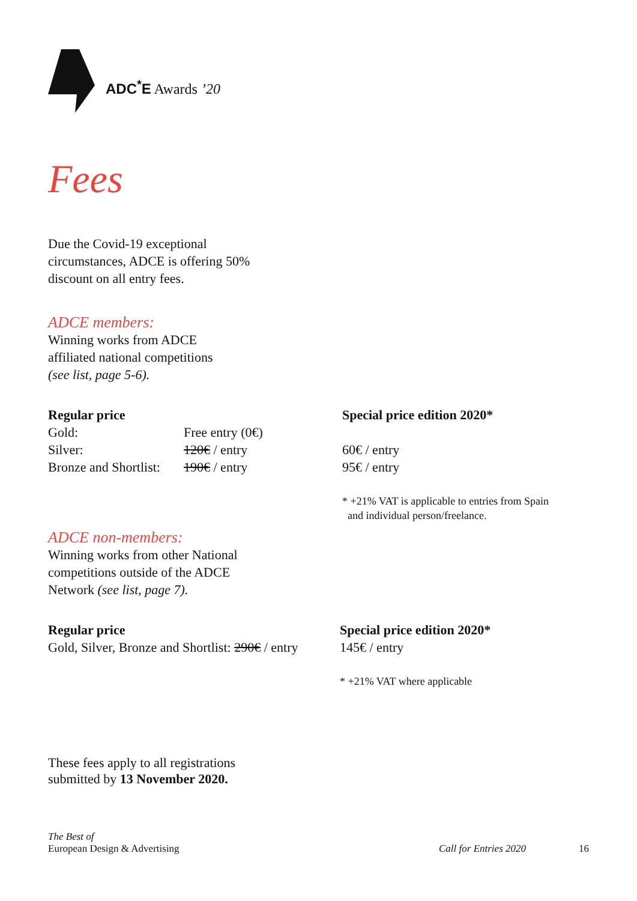ADC<sup>*</sup>E Awards ’20
Fees
Due the Covid-19 exceptional
circumstances, ADCE is offering 50%
discount on all entry fees.
ADCE members:
Winning works from ADCE
affiliated national competitions
(see list, page 5-6).
Regular price
| Gold: | Free entry (0€) |
| Silver: | 120€ / entry |
| Bronze and Shortlist: | 190€ / entry |
Special price edition 2020*
60€ / entry
95€ / entry
* +21% VAT is applicable to entries from Spain
and individual person/freelance.
ADCE non-members:
Winning works from other National
competitions outside of the ADCE
Network (see list, page 7).
Regular price
Gold, Silver, Bronze and Shortlist: 290€ / entry
Special price edition 2020*
145€ / entry
* +21% VAT where applicable
These fees apply to all registrations
submitted by 13 November 2020.
The Best of
European Design & Advertising
Call for Entries 2020
16